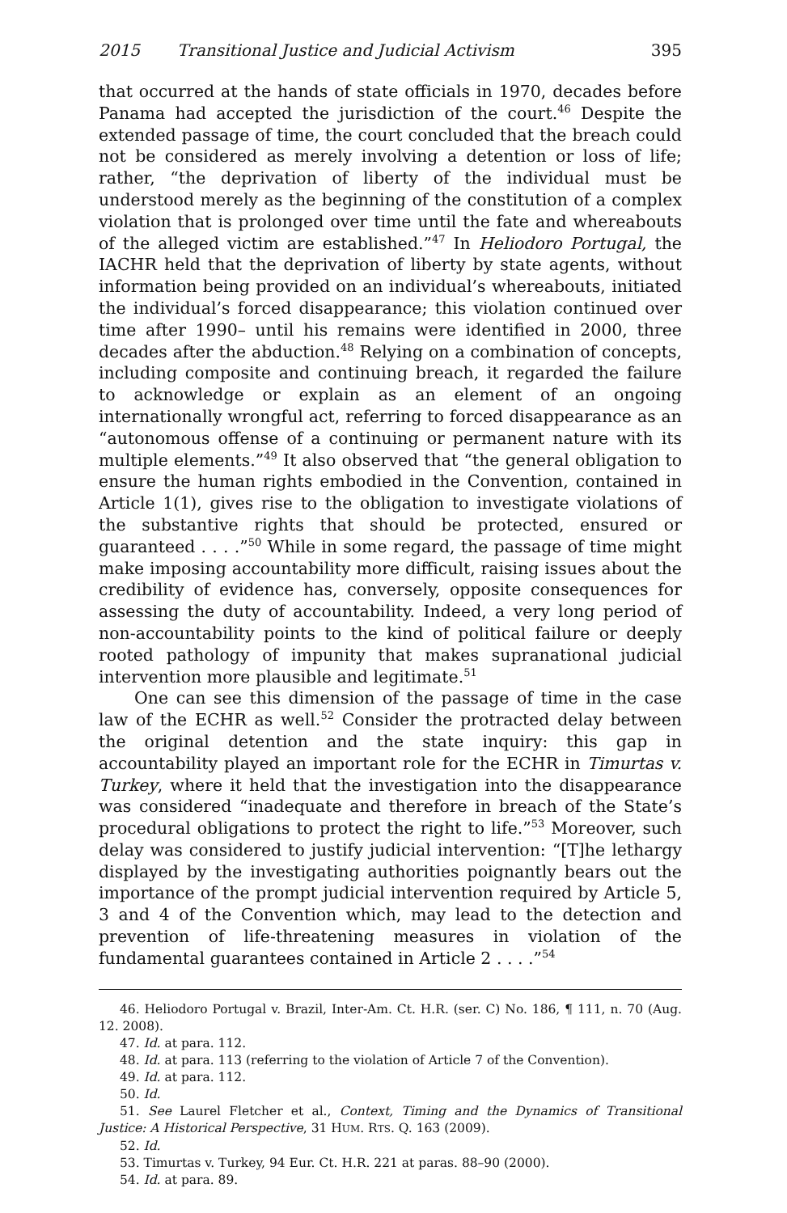2015 Transitional Justice and Judicial Activism 395
that occurred at the hands of state officials in 1970, decades before Panama had accepted the jurisdiction of the court.<sup>46</sup> Despite the extended passage of time, the court concluded that the breach could not be considered as merely involving a detention or loss of life; rather, “the deprivation of liberty of the individual must be understood merely as the beginning of the constitution of a complex violation that is prolonged over time until the fate and whereabouts of the alleged victim are established.”<sup>47</sup> In Heliodoro Portugal, the IACHR held that the deprivation of liberty by state agents, without information being provided on an individual’s whereabouts, initiated the individual’s forced disappearance; this violation continued over time after 1990– until his remains were identified in 2000, three decades after the abduction.<sup>48</sup> Relying on a combination of concepts, including composite and continuing breach, it regarded the failure to acknowledge or explain as an element of an ongoing internationally wrongful act, referring to forced disappearance as an “autonomous offense of a continuing or permanent nature with its multiple elements.”<sup>49</sup> It also observed that “the general obligation to ensure the human rights embodied in the Convention, contained in Article 1(1), gives rise to the obligation to investigate violations of the substantive rights that should be protected, ensured or guaranteed . . . .”<sup>50</sup> While in some regard, the passage of time might make imposing accountability more difficult, raising issues about the credibility of evidence has, conversely, opposite consequences for assessing the duty of accountability. Indeed, a very long period of non-accountability points to the kind of political failure or deeply rooted pathology of impunity that makes supranational judicial intervention more plausible and legitimate.<sup>51</sup>
One can see this dimension of the passage of time in the case law of the ECHR as well.<sup>52</sup> Consider the protracted delay between the original detention and the state inquiry: this gap in accountability played an important role for the ECHR in Timurtas v. Turkey, where it held that the investigation into the disappearance was considered “inadequate and therefore in breach of the State’s procedural obligations to protect the right to life.”<sup>53</sup> Moreover, such delay was considered to justify judicial intervention: “[T]he lethargy displayed by the investigating authorities poignantly bears out the importance of the prompt judicial intervention required by Article 5, 3 and 4 of the Convention which, may lead to the detection and prevention of life-threatening measures in violation of the fundamental guarantees contained in Article 2 . . . .”<sup>54</sup>
46. Heliodoro Portugal v. Brazil, Inter-Am. Ct. H.R. (ser. C) No. 186, ¶ 111, n. 70 (Aug. 12. 2008).
47. Id. at para. 112.
48. Id. at para. 113 (referring to the violation of Article 7 of the Convention).
49. Id. at para. 112.
50. Id.
51. See Laurel Fletcher et al., Context, Timing and the Dynamics of Transitional Justice: A Historical Perspective, 31 HUM. RTS. Q. 163 (2009).
52. Id.
53. Timurtas v. Turkey, 94 Eur. Ct. H.R. 221 at paras. 88–90 (2000).
54. Id. at para. 89.